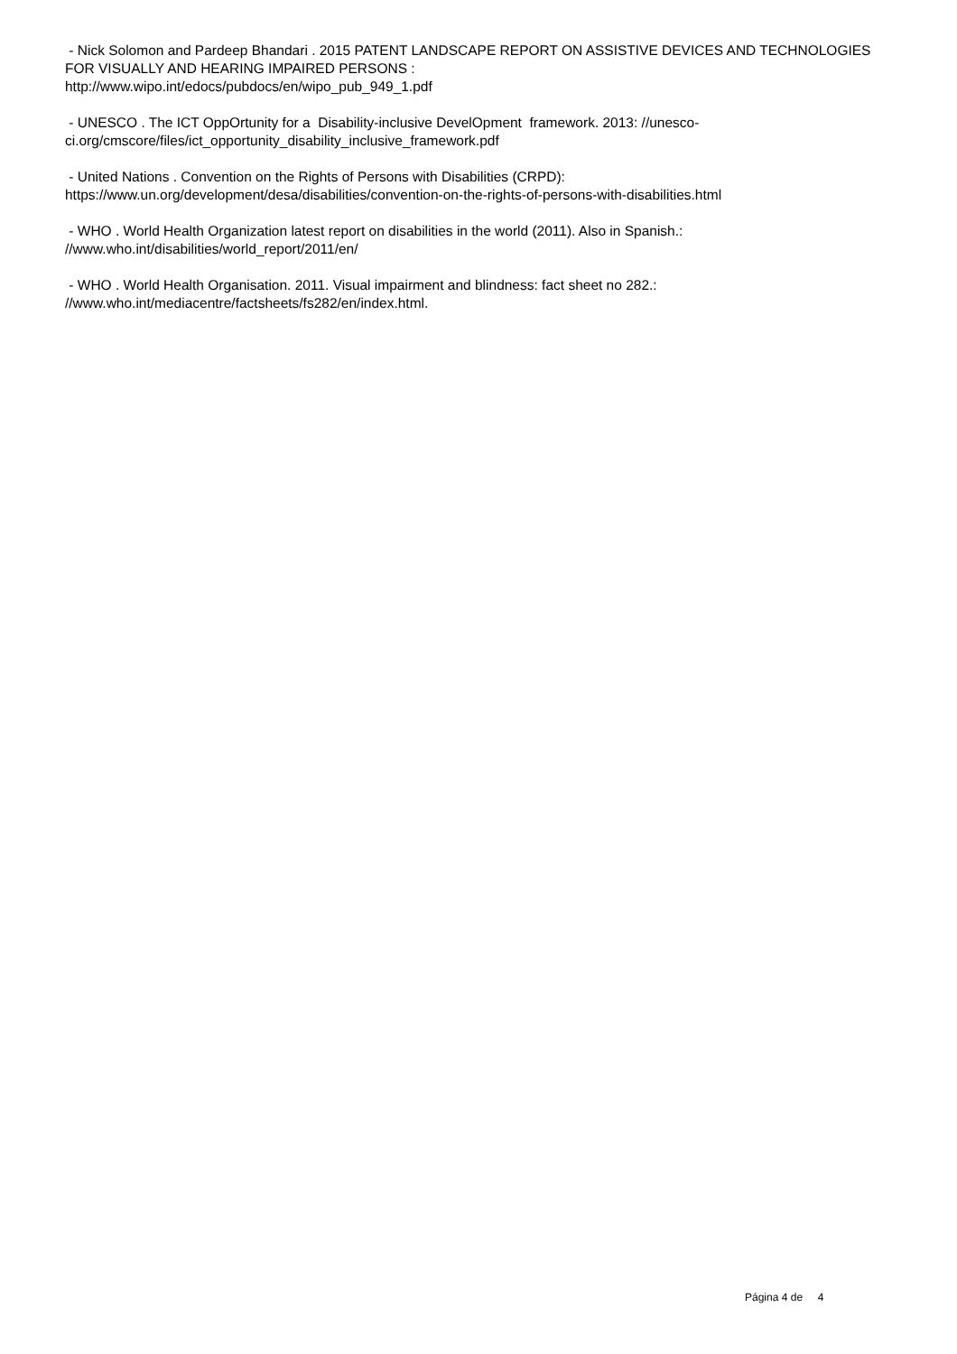- Nick Solomon and Pardeep Bhandari . 2015 PATENT LANDSCAPE REPORT ON ASSISTIVE DEVICES AND TECHNOLOGIES FOR VISUALLY AND HEARING IMPAIRED PERSONS :
http://www.wipo.int/edocs/pubdocs/en/wipo_pub_949_1.pdf
- UNESCO . The ICT OppOrtunity for a Disability-inclusive DevelOpment framework. 2013: //unesco-ci.org/cmscore/files/ict_opportunity_disability_inclusive_framework.pdf
- United Nations . Convention on the Rights of Persons with Disabilities (CRPD):
https://www.un.org/development/desa/disabilities/convention-on-the-rights-of-persons-with-disabilities.html
- WHO . World Health Organization latest report on disabilities in the world (2011). Also in Spanish.:
//www.who.int/disabilities/world_report/2011/en/
- WHO . World Health Organisation. 2011. Visual impairment and blindness: fact sheet no 282.:
//www.who.int/mediacentre/factsheets/fs282/en/index.html.
Página 4 de 4